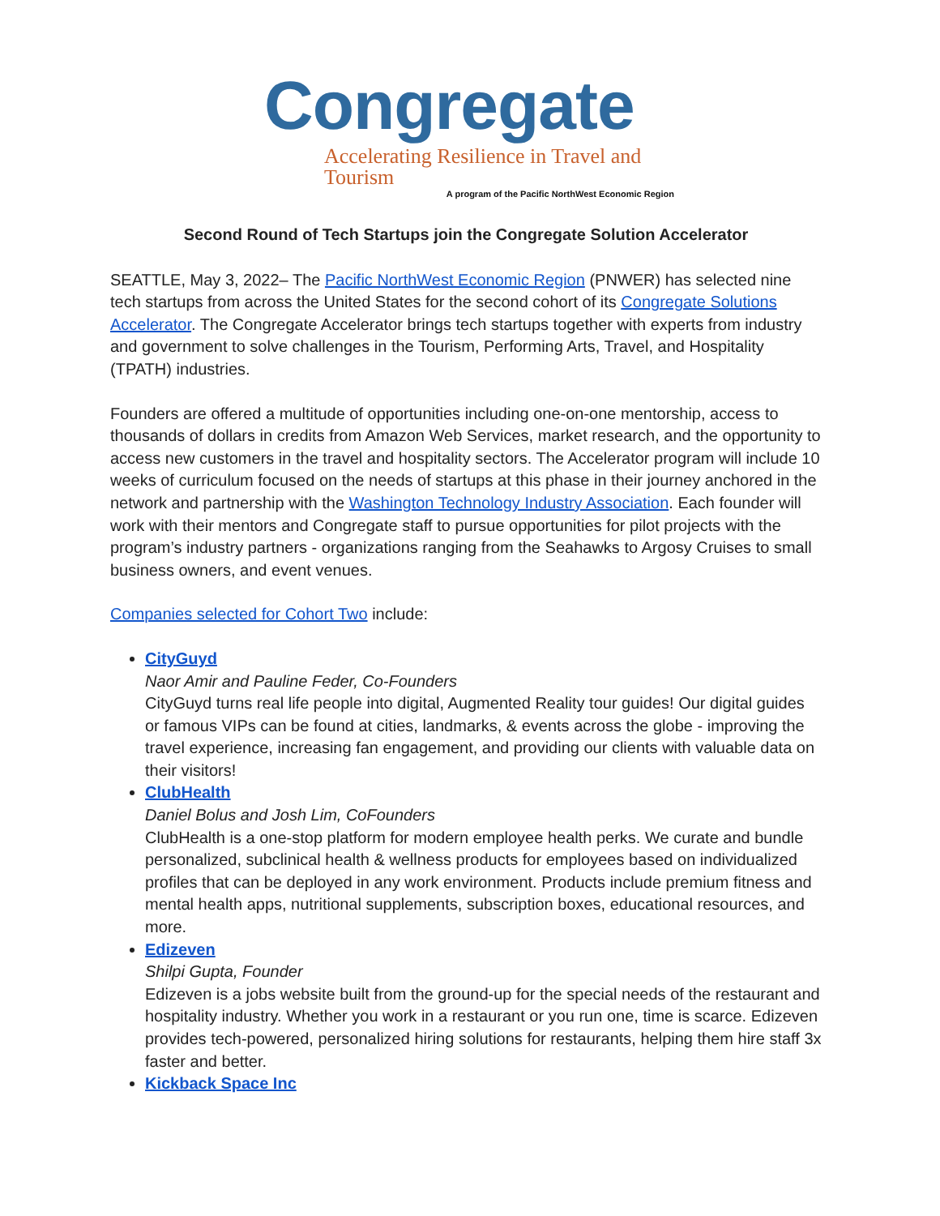Congregate
Accelerating Resilience in Travel and Tourism
A program of the Pacific NorthWest Economic Region
Second Round of Tech Startups join the Congregate Solution Accelerator
SEATTLE, May 3, 2022– The Pacific NorthWest Economic Region (PNWER) has selected nine tech startups from across the United States for the second cohort of its Congregate Solutions Accelerator. The Congregate Accelerator brings tech startups together with experts from industry and government to solve challenges in the Tourism, Performing Arts, Travel, and Hospitality (TPATH) industries.
Founders are offered a multitude of opportunities including one-on-one mentorship, access to thousands of dollars in credits from Amazon Web Services, market research, and the opportunity to access new customers in the travel and hospitality sectors. The Accelerator program will include 10 weeks of curriculum focused on the needs of startups at this phase in their journey anchored in the network and partnership with the Washington Technology Industry Association. Each founder will work with their mentors and Congregate staff to pursue opportunities for pilot projects with the program’s industry partners - organizations ranging from the Seahawks to Argosy Cruises to small business owners, and event venues.
Companies selected for Cohort Two include:
CityGuyd
Naor Amir and Pauline Feder, Co-Founders
CityGuyd turns real life people into digital, Augmented Reality tour guides! Our digital guides or famous VIPs can be found at cities, landmarks, & events across the globe - improving the travel experience, increasing fan engagement, and providing our clients with valuable data on their visitors!
ClubHealth
Daniel Bolus and Josh Lim, CoFounders
ClubHealth is a one-stop platform for modern employee health perks. We curate and bundle personalized, subclinical health & wellness products for employees based on individualized profiles that can be deployed in any work environment. Products include premium fitness and mental health apps, nutritional supplements, subscription boxes, educational resources, and more.
Edizeven
Shilpi Gupta, Founder
Edizeven is a jobs website built from the ground-up for the special needs of the restaurant and hospitality industry. Whether you work in a restaurant or you run one, time is scarce. Edizeven provides tech-powered, personalized hiring solutions for restaurants, helping them hire staff 3x faster and better.
Kickback Space Inc